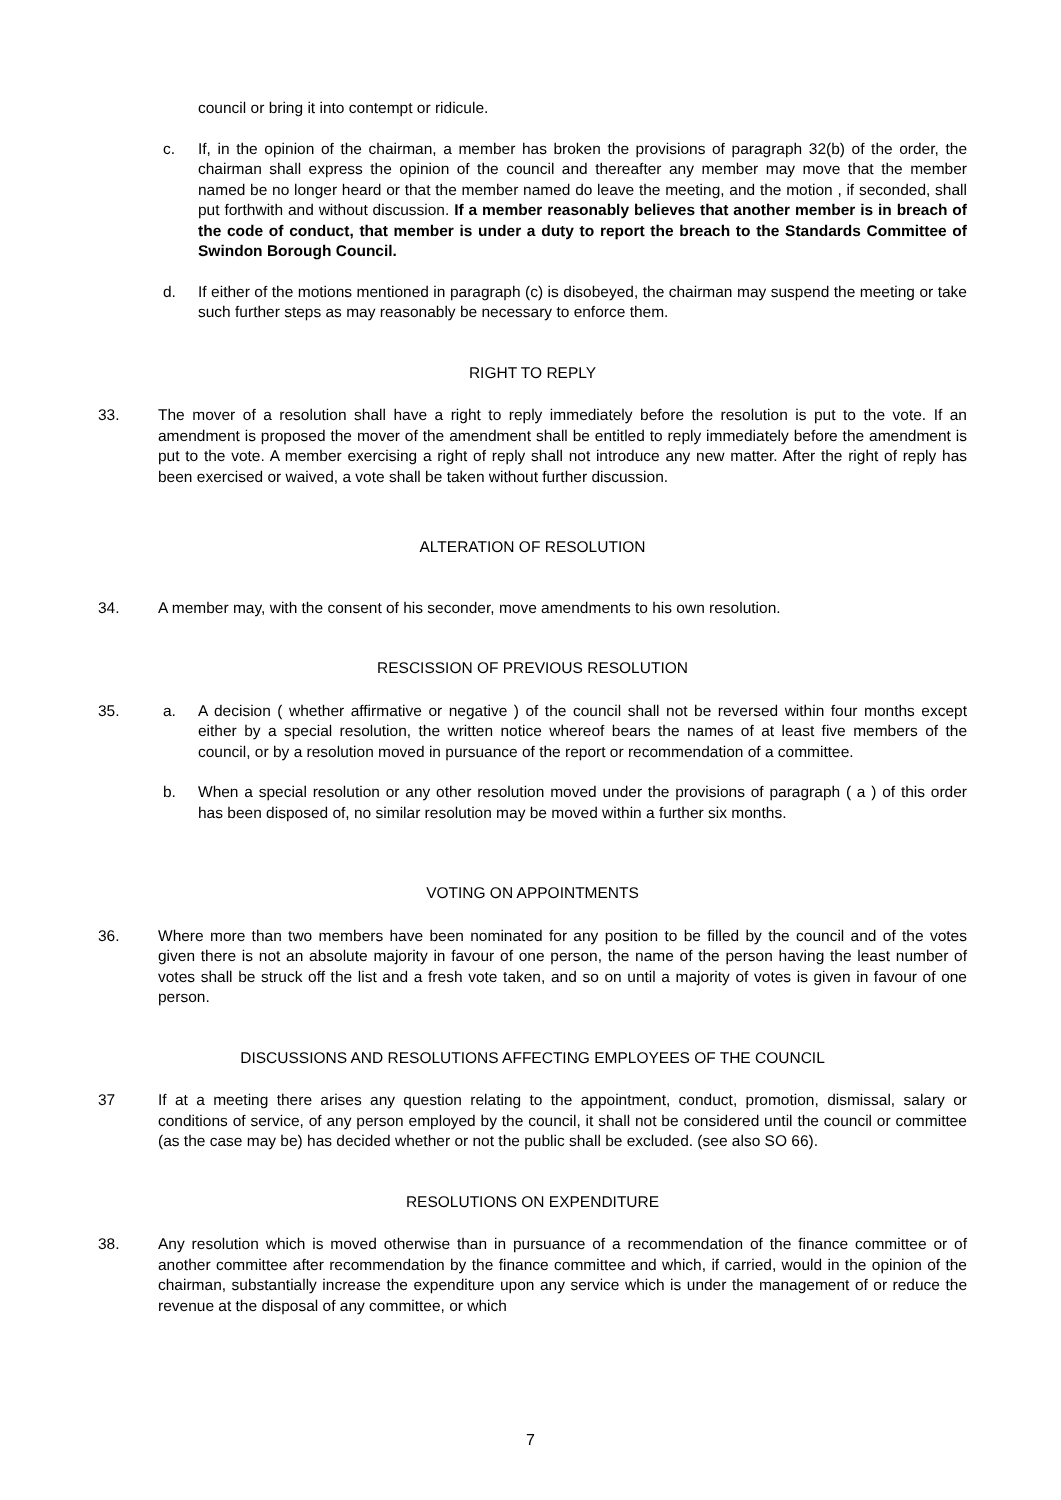council or bring it into contempt or ridicule.
c. If, in the opinion of the chairman, a member has broken the provisions of paragraph 32(b) of the order, the chairman shall express the opinion of the council and thereafter any member may move that the member named be no longer heard or that the member named do leave the meeting, and the motion , if seconded, shall put forthwith and without discussion. If a member reasonably believes that another member is in breach of the code of conduct, that member is under a duty to report the breach to the Standards Committee of Swindon Borough Council.
d. If either of the motions mentioned in paragraph (c) is disobeyed, the chairman may suspend the meeting or take such further steps as may reasonably be necessary to enforce them.
RIGHT TO REPLY
33. The mover of a resolution shall have a right to reply immediately before the resolution is put to the vote. If an amendment is proposed the mover of the amendment shall be entitled to reply immediately before the amendment is put to the vote. A member exercising a right of reply shall not introduce any new matter. After the right of reply has been exercised or waived, a vote shall be taken without further discussion.
ALTERATION OF RESOLUTION
34. A member may, with the consent of his seconder, move amendments to his own resolution.
RESCISSION OF PREVIOUS RESOLUTION
35. a. A decision ( whether affirmative or negative ) of the council shall not be reversed within four months except either by a special resolution, the written notice whereof bears the names of at least five members of the council, or by a resolution moved in pursuance of the report or recommendation of a committee.
b. When a special resolution or any other resolution moved under the provisions of paragraph ( a ) of this order has been disposed of, no similar resolution may be moved within a further six months.
VOTING ON APPOINTMENTS
36. Where more than two members have been nominated for any position to be filled by the council and of the votes given there is not an absolute majority in favour of one person, the name of the person having the least number of votes shall be struck off the list and a fresh vote taken, and so on until a majority of votes is given in favour of one person.
DISCUSSIONS AND RESOLUTIONS AFFECTING EMPLOYEES OF THE COUNCIL
37 If at a meeting there arises any question relating to the appointment, conduct, promotion, dismissal, salary or conditions of service, of any person employed by the council, it shall not be considered until the council or committee (as the case may be) has decided whether or not the public shall be excluded. (see also SO 66).
RESOLUTIONS ON EXPENDITURE
38. Any resolution which is moved otherwise than in pursuance of a recommendation of the finance committee or of another committee after recommendation by the finance committee and which, if carried, would in the opinion of the chairman, substantially increase the expenditure upon any service which is under the management of or reduce the revenue at the disposal of any committee, or which
7